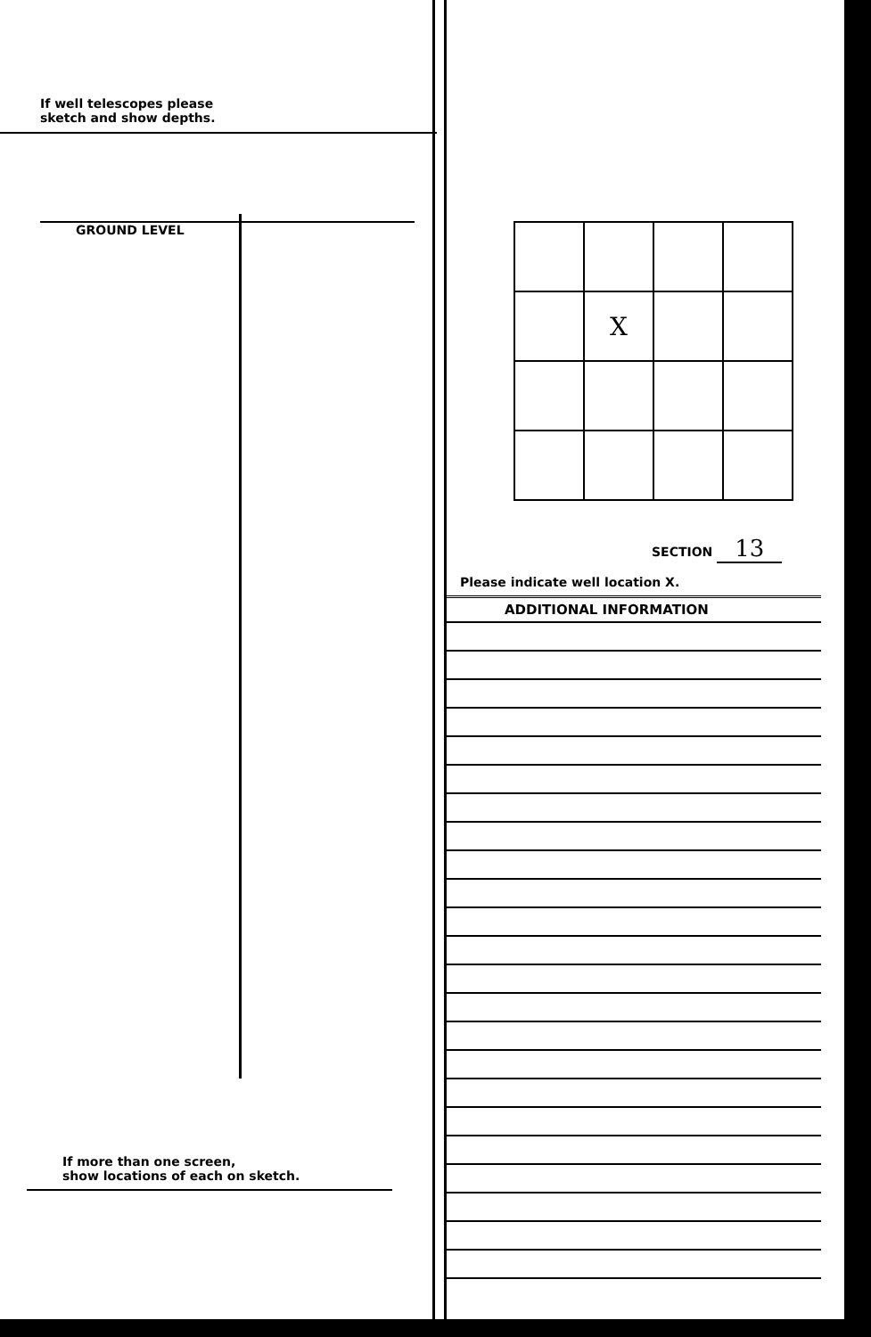If well telescopes please
sketch and show depths.
GROUND LEVEL
If more than one screen,
show locations of each on sketch.
| | X | | |
SECTION 13
Please indicate well location X.
ADDITIONAL INFORMATION